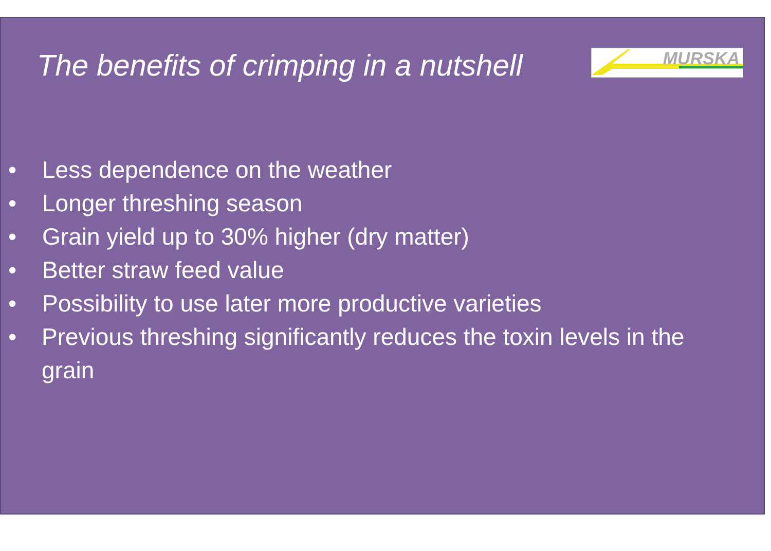The benefits of crimping in a nutshell
MURSKA
• Less dependence on the weather
• Longer threshing season
• Grain yield up to 30% higher (dry matter)
• Better straw feed value
• Possibility to use later more productive varieties
• Previous threshing significantly reduces the toxin levels in the grain